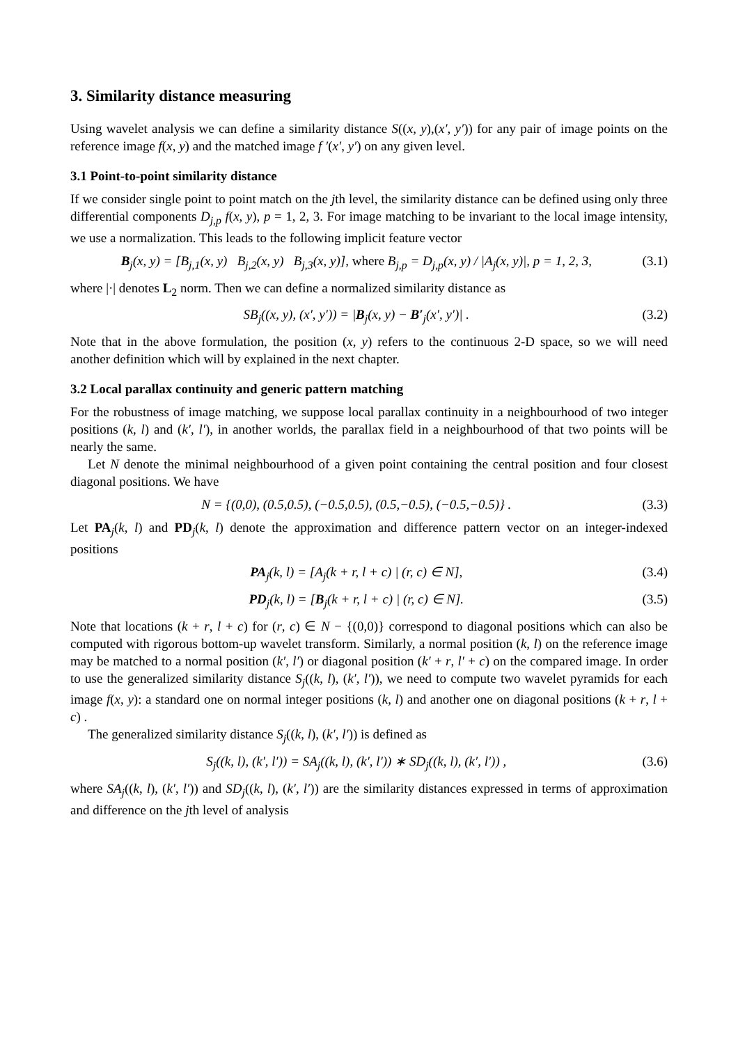3. Similarity distance measuring
Using wavelet analysis we can define a similarity distance S((x, y),(x′, y′)) for any pair of image points on the reference image f(x, y) and the matched image f ′(x′, y′) on any given level.
3.1 Point-to-point similarity distance
If we consider single point to point match on the jth level, the similarity distance can be defined using only three differential components D<sub>j,p</sub> f(x, y), p = 1, 2, 3. For image matching to be invariant to the local image intensity, we use a normalization. This leads to the following implicit feature vector
B<sub>j</sub>(x, y) = [B<sub>j,1</sub>(x, y) B<sub>j,2</sub>(x, y) B<sub>j,3</sub>(x, y)], where B<sub>j,p</sub> = D<sub>j,p</sub>(x, y) / |A<sub>j</sub>(x, y)|, p = 1, 2, 3, (3.1)
where |·| denotes L<sub>2</sub> norm. Then we can define a normalized similarity distance as
SB<sub>j</sub>((x, y), (x′, y′)) = |B<sub>j</sub>(x, y) − B′<sub>j</sub>(x′, y′)| . (3.2)
Note that in the above formulation, the position (x, y) refers to the continuous 2-D space, so we will need another definition which will by explained in the next chapter.
3.2 Local parallax continuity and generic pattern matching
For the robustness of image matching, we suppose local parallax continuity in a neighbourhood of two integer positions (k, l) and (k′, l′), in another worlds, the parallax field in a neighbourhood of that two points will be nearly the same.
Let N denote the minimal neighbourhood of a given point containing the central position and four closest diagonal positions. We have
N = {(0,0), (0.5,0.5), (−0.5,0.5), (0.5,−0.5), (−0.5,−0.5)} . (3.3)
Let PA<sub>j</sub>(k, l) and PD<sub>j</sub>(k, l) denote the approximation and difference pattern vector on an integer-indexed positions
PA<sub>j</sub>(k, l) = [A<sub>j</sub>(k + r, l + c) | (r, c) ∈ N], (3.4)
PD<sub>j</sub>(k, l) = [B<sub>j</sub>(k + r, l + c) | (r, c) ∈ N]. (3.5)
Note that locations (k + r, l + c) for (r, c) ∈ N − {(0,0)} correspond to diagonal positions which can also be computed with rigorous bottom-up wavelet transform. Similarly, a normal position (k, l) on the reference image may be matched to a normal position (k′, l′) or diagonal position (k′ + r, l′ + c) on the compared image. In order to use the generalized similarity distance S<sub>j</sub>((k, l), (k′, l′)), we need to compute two wavelet pyramids for each image f(x, y): a standard one on normal integer positions (k, l) and another one on diagonal positions (k + r, l + c) .
The generalized similarity distance S<sub>j</sub>((k, l), (k′, l′)) is defined as
S<sub>j</sub>((k, l), (k′, l′)) = SA<sub>j</sub>((k, l), (k′, l′)) ∗ SD<sub>j</sub>((k, l), (k′, l′)) , (3.6)
where SA<sub>j</sub>((k, l), (k′, l′)) and SD<sub>j</sub>((k, l), (k′, l′)) are the similarity distances expressed in terms of approximation and difference on the jth level of analysis